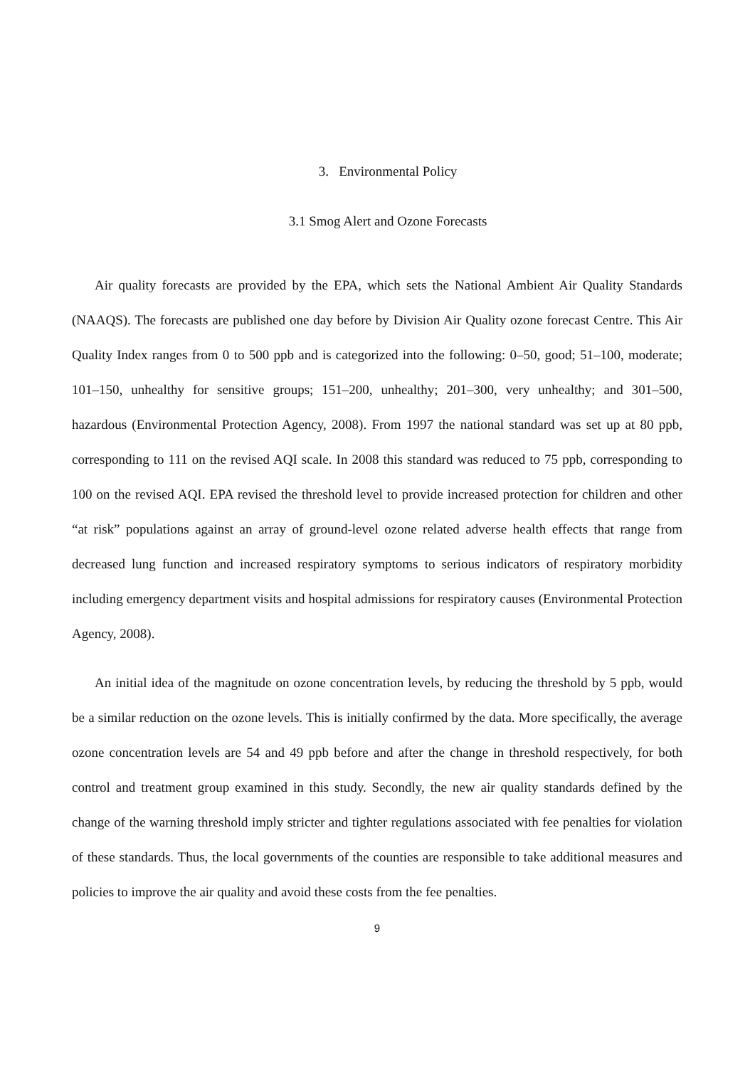3. Environmental Policy
3.1 Smog Alert and Ozone Forecasts
Air quality forecasts are provided by the EPA, which sets the National Ambient Air Quality Standards (NAAQS). The forecasts are published one day before by Division Air Quality ozone forecast Centre. This Air Quality Index ranges from 0 to 500 ppb and is categorized into the following: 0–50, good; 51–100, moderate; 101–150, unhealthy for sensitive groups; 151–200, unhealthy; 201–300, very unhealthy; and 301–500, hazardous (Environmental Protection Agency, 2008). From 1997 the national standard was set up at 80 ppb, corresponding to 111 on the revised AQI scale. In 2008 this standard was reduced to 75 ppb, corresponding to 100 on the revised AQI. EPA revised the threshold level to provide increased protection for children and other “at risk” populations against an array of ground-level ozone related adverse health effects that range from decreased lung function and increased respiratory symptoms to serious indicators of respiratory morbidity including emergency department visits and hospital admissions for respiratory causes (Environmental Protection Agency, 2008).
An initial idea of the magnitude on ozone concentration levels, by reducing the threshold by 5 ppb, would be a similar reduction on the ozone levels. This is initially confirmed by the data. More specifically, the average ozone concentration levels are 54 and 49 ppb before and after the change in threshold respectively, for both control and treatment group examined in this study. Secondly, the new air quality standards defined by the change of the warning threshold imply stricter and tighter regulations associated with fee penalties for violation of these standards. Thus, the local governments of the counties are responsible to take additional measures and policies to improve the air quality and avoid these costs from the fee penalties.
9